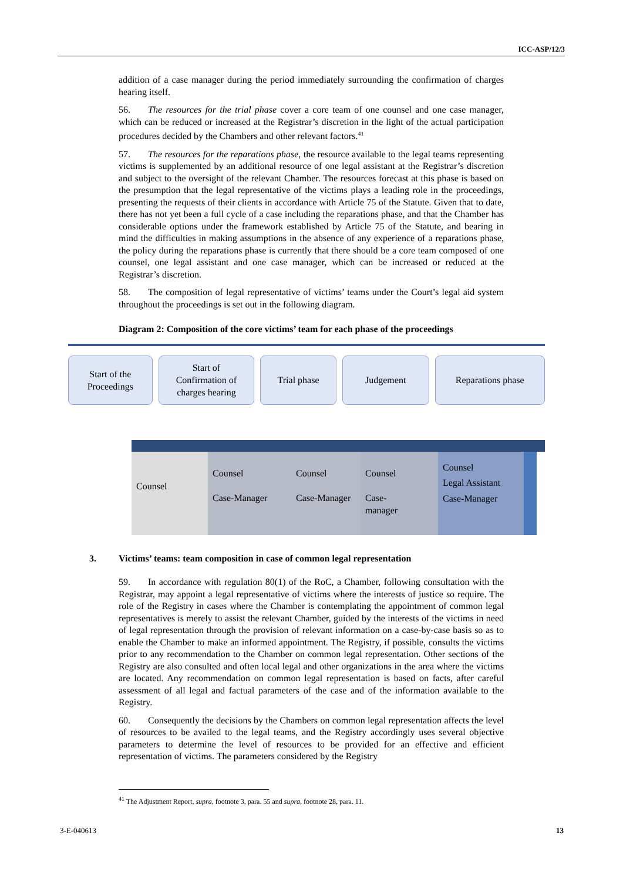ICC-ASP/12/3
addition of a case manager during the period immediately surrounding the confirmation of charges hearing itself.
56. The resources for the trial phase cover a core team of one counsel and one case manager, which can be reduced or increased at the Registrar’s discretion in the light of the actual participation procedures decided by the Chambers and other relevant factors.<sup>41</sup>
57. The resources for the reparations phase, the resource available to the legal teams representing victims is supplemented by an additional resource of one legal assistant at the Registrar’s discretion and subject to the oversight of the relevant Chamber. The resources forecast at this phase is based on the presumption that the legal representative of the victims plays a leading role in the proceedings, presenting the requests of their clients in accordance with Article 75 of the Statute. Given that to date, there has not yet been a full cycle of a case including the reparations phase, and that the Chamber has considerable options under the framework established by Article 75 of the Statute, and bearing in mind the difficulties in making assumptions in the absence of any experience of a reparations phase, the policy during the reparations phase is currently that there should be a core team composed of one counsel, one legal assistant and one case manager, which can be increased or reduced at the Registrar’s discretion.
58. The composition of legal representative of victims’ teams under the Court’s legal aid system throughout the proceedings is set out in the following diagram.
Diagram 2: Composition of the core victims’ team for each phase of the proceedings
Start of the
Proceedings
Start of
Confirmation of
charges hearing
Trial phase Judgement Reparations phase
Counsel
Counsel
Case-Manager
Counsel
Case-Manager
Counsel
Case-
manager
Counsel
Legal Assistant
Case-Manager
3. Victims’ teams: team composition in case of common legal representation
59. In accordance with regulation 80(1) of the RoC, a Chamber, following consultation with the Registrar, may appoint a legal representative of victims where the interests of justice so require. The role of the Registry in cases where the Chamber is contemplating the appointment of common legal representatives is merely to assist the relevant Chamber, guided by the interests of the victims in need of legal representation through the provision of relevant information on a case-by-case basis so as to enable the Chamber to make an informed appointment. The Registry, if possible, consults the victims prior to any recommendation to the Chamber on common legal representation. Other sections of the Registry are also consulted and often local legal and other organizations in the area where the victims are located. Any recommendation on common legal representation is based on facts, after careful assessment of all legal and factual parameters of the case and of the information available to the Registry.
60. Consequently the decisions by the Chambers on common legal representation affects the level of resources to be availed to the legal teams, and the Registry accordingly uses several objective parameters to determine the level of resources to be provided for an effective and efficient representation of victims. The parameters considered by the Registry
<sup>41</sup> The Adjustment Report, supra, footnote 3, para. 55 and supra, footnote 28, para. 11.
3-E-040613 13